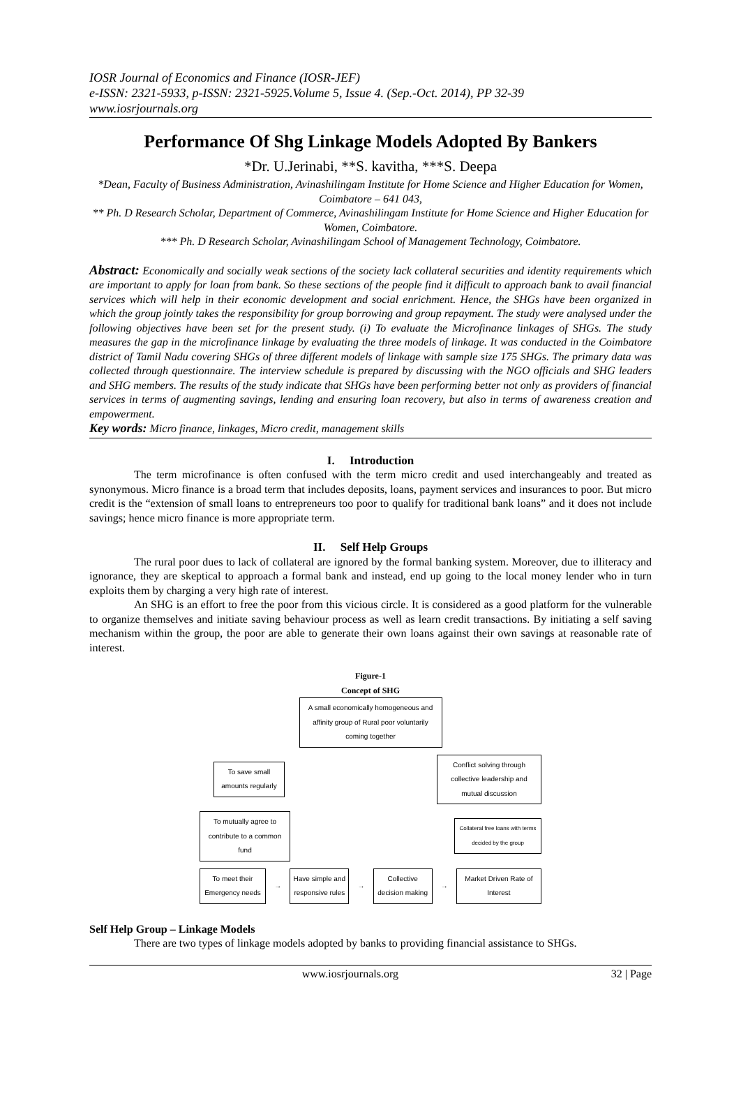IOSR Journal of Economics and Finance (IOSR-JEF)
e-ISSN: 2321-5933, p-ISSN: 2321-5925.Volume 5, Issue 4. (Sep.-Oct. 2014), PP 32-39
www.iosrjournals.org
Performance Of Shg Linkage Models Adopted By Bankers
*Dr. U.Jerinabi, **S. kavitha, ***S. Deepa
*Dean, Faculty of Business Administration, Avinashilingam Institute for Home Science and Higher Education for Women, Coimbatore – 641 043,
** Ph. D Research Scholar, Department of Commerce, Avinashilingam Institute for Home Science and Higher Education for Women, Coimbatore.
*** Ph. D Research Scholar, Avinashilingam School of Management Technology, Coimbatore.
Abstract: Economically and socially weak sections of the society lack collateral securities and identity requirements which are important to apply for loan from bank. So these sections of the people find it difficult to approach bank to avail financial services which will help in their economic development and social enrichment. Hence, the SHGs have been organized in which the group jointly takes the responsibility for group borrowing and group repayment. The study were analysed under the following objectives have been set for the present study. (i) To evaluate the Microfinance linkages of SHGs. The study measures the gap in the microfinance linkage by evaluating the three models of linkage. It was conducted in the Coimbatore district of Tamil Nadu covering SHGs of three different models of linkage with sample size 175 SHGs. The primary data was collected through questionnaire. The interview schedule is prepared by discussing with the NGO officials and SHG leaders and SHG members. The results of the study indicate that SHGs have been performing better not only as providers of financial services in terms of augmenting savings, lending and ensuring loan recovery, but also in terms of awareness creation and empowerment.
Key words: Micro finance, linkages, Micro credit, management skills
I. Introduction
The term microfinance is often confused with the term micro credit and used interchangeably and treated as synonymous. Micro finance is a broad term that includes deposits, loans, payment services and insurances to poor. But micro credit is the “extension of small loans to entrepreneurs too poor to qualify for traditional bank loans” and it does not include savings; hence micro finance is more appropriate term.
II. Self Help Groups
The rural poor dues to lack of collateral are ignored by the formal banking system. Moreover, due to illiteracy and ignorance, they are skeptical to approach a formal bank and instead, end up going to the local money lender who in turn exploits them by charging a very high rate of interest.
An SHG is an effort to free the poor from this vicious circle. It is considered as a good platform for the vulnerable to organize themselves and initiate saving behaviour process as well as learn credit transactions. By initiating a self saving mechanism within the group, the poor are able to generate their own loans against their own savings at reasonable rate of interest.
Figure-1
Concept of SHG
A small economically homogeneous and affinity group of Rural poor voluntarily coming together
To save small amounts regularly
Conflict solving through collective leadership and mutual discussion
To mutually agree to contribute to a common fund
Collateral free loans with terms decided by the group
To meet their Emergency needs
→
Have simple and responsive rules
→
Collective decision making
→
Market Driven Rate of Interest
Self Help Group – Linkage Models
There are two types of linkage models adopted by banks to providing financial assistance to SHGs.
www.iosrjournals.org 32 | Page